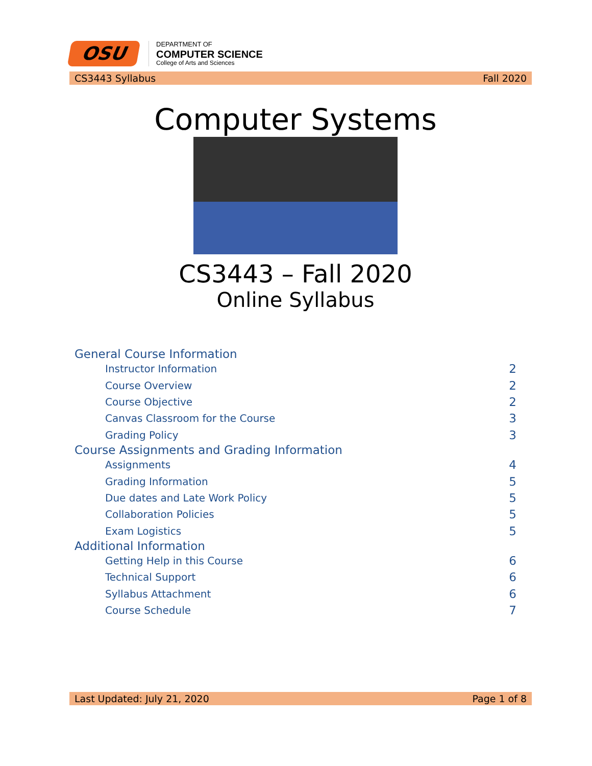OSU
DEPARTMENT OF
COMPUTER SCIENCE
College of Arts and Sciences
CS3443 Syllabus Fall 2020
Computer Systems
CS3443 – Fall 2020
Online Syllabus
General Course Information
Instructor Information 2
Course Overview 2
Course Objective 2
Canvas Classroom for the Course 3
Grading Policy 3
Course Assignments and Grading Information
Assignments 4
Grading Information 5
Due dates and Late Work Policy 5
Collaboration Policies 5
Exam Logistics 5
Additional Information
Getting Help in this Course 6
Technical Support 6
Syllabus Attachment 6
Course Schedule 7
Last Updated: July 21, 2020 Page 1 of 8